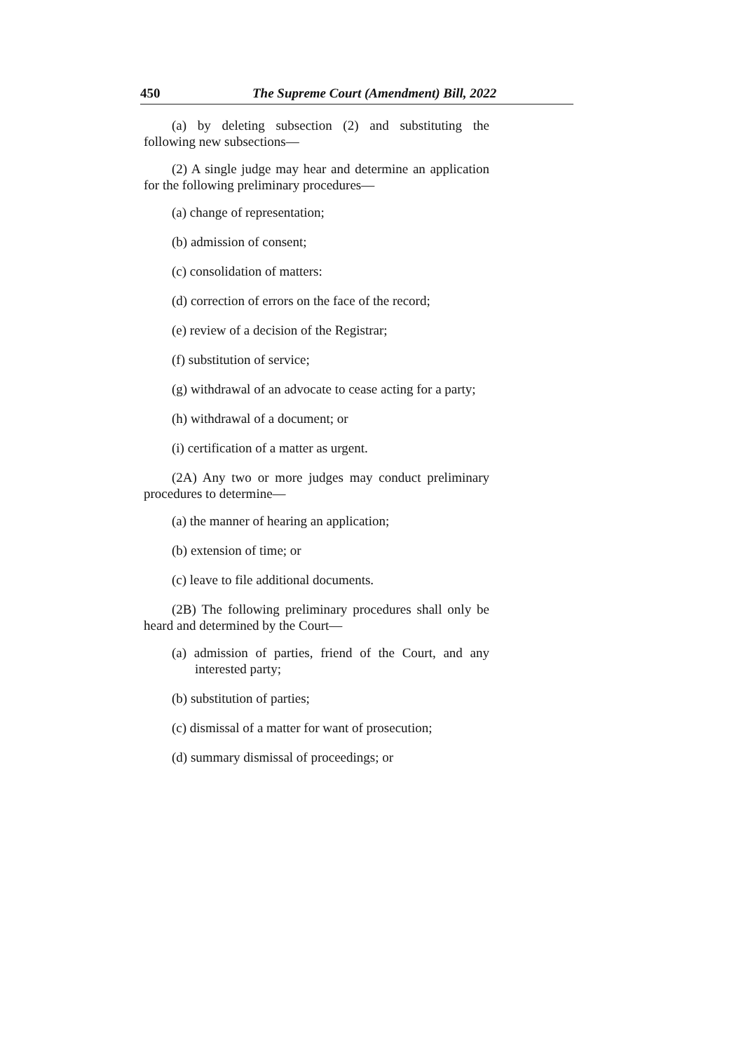450 The Supreme Court (Amendment) Bill, 2022
(a) by deleting subsection (2) and substituting the following new subsections—
(2) A single judge may hear and determine an application for the following preliminary procedures—
(a) change of representation;
(b) admission of consent;
(c) consolidation of matters:
(d) correction of errors on the face of the record;
(e) review of a decision of the Registrar;
(f) substitution of service;
(g) withdrawal of an advocate to cease acting for a party;
(h) withdrawal of a document; or
(i) certification of a matter as urgent.
(2A) Any two or more judges may conduct preliminary procedures to determine—
(a) the manner of hearing an application;
(b) extension of time; or
(c) leave to file additional documents.
(2B) The following preliminary procedures shall only be heard and determined by the Court—
(a) admission of parties, friend of the Court, and any interested party;
(b) substitution of parties;
(c) dismissal of a matter for want of prosecution;
(d) summary dismissal of proceedings; or